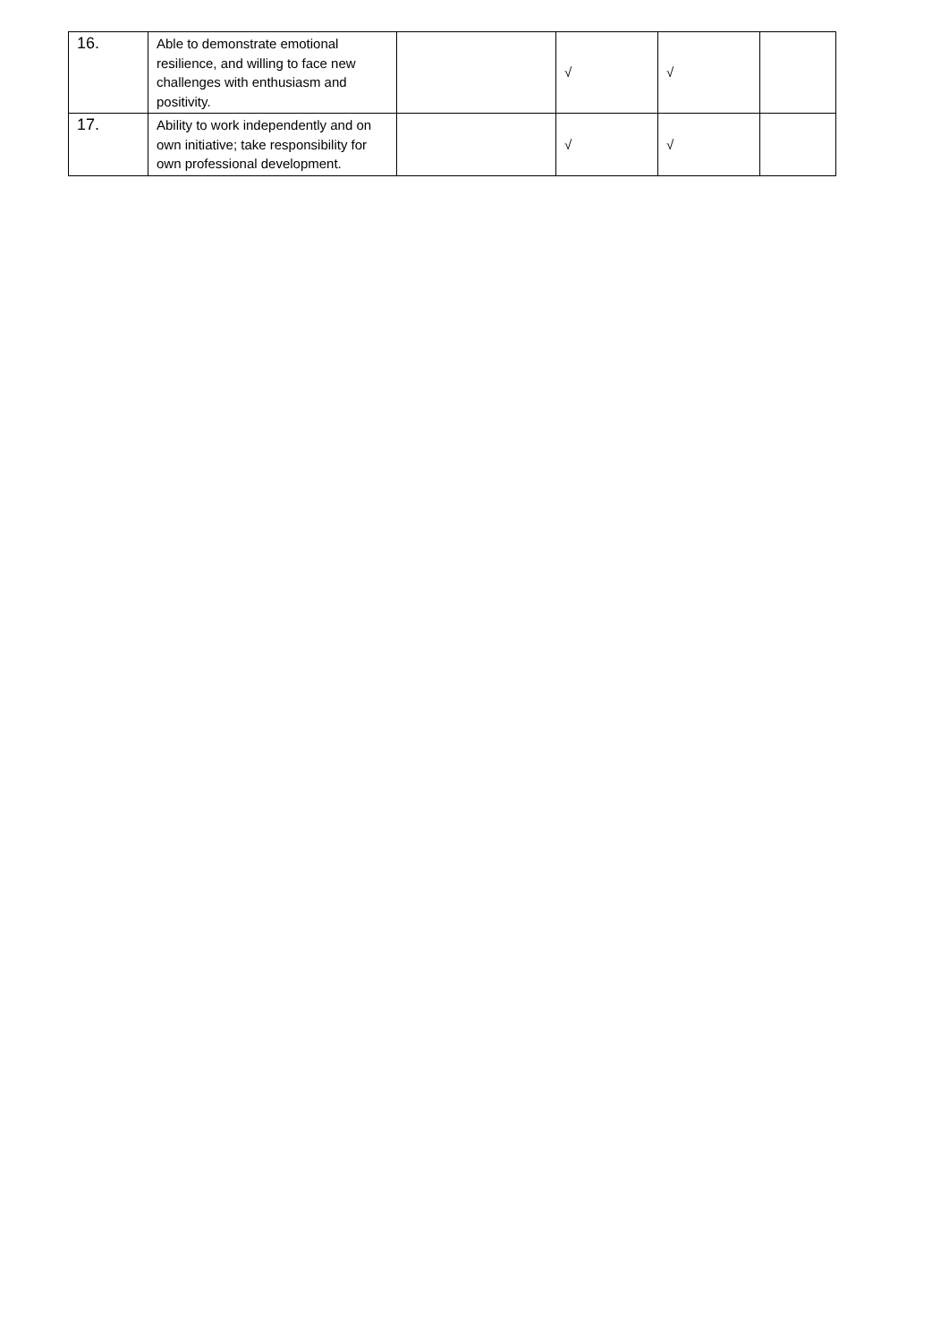| 16. | Able to demonstrate emotional resilience, and willing to face new challenges with enthusiasm and positivity. | | √ | √ | |
| 17. | Ability to work independently and on own initiative; take responsibility for own professional development. | | √ | √ | |